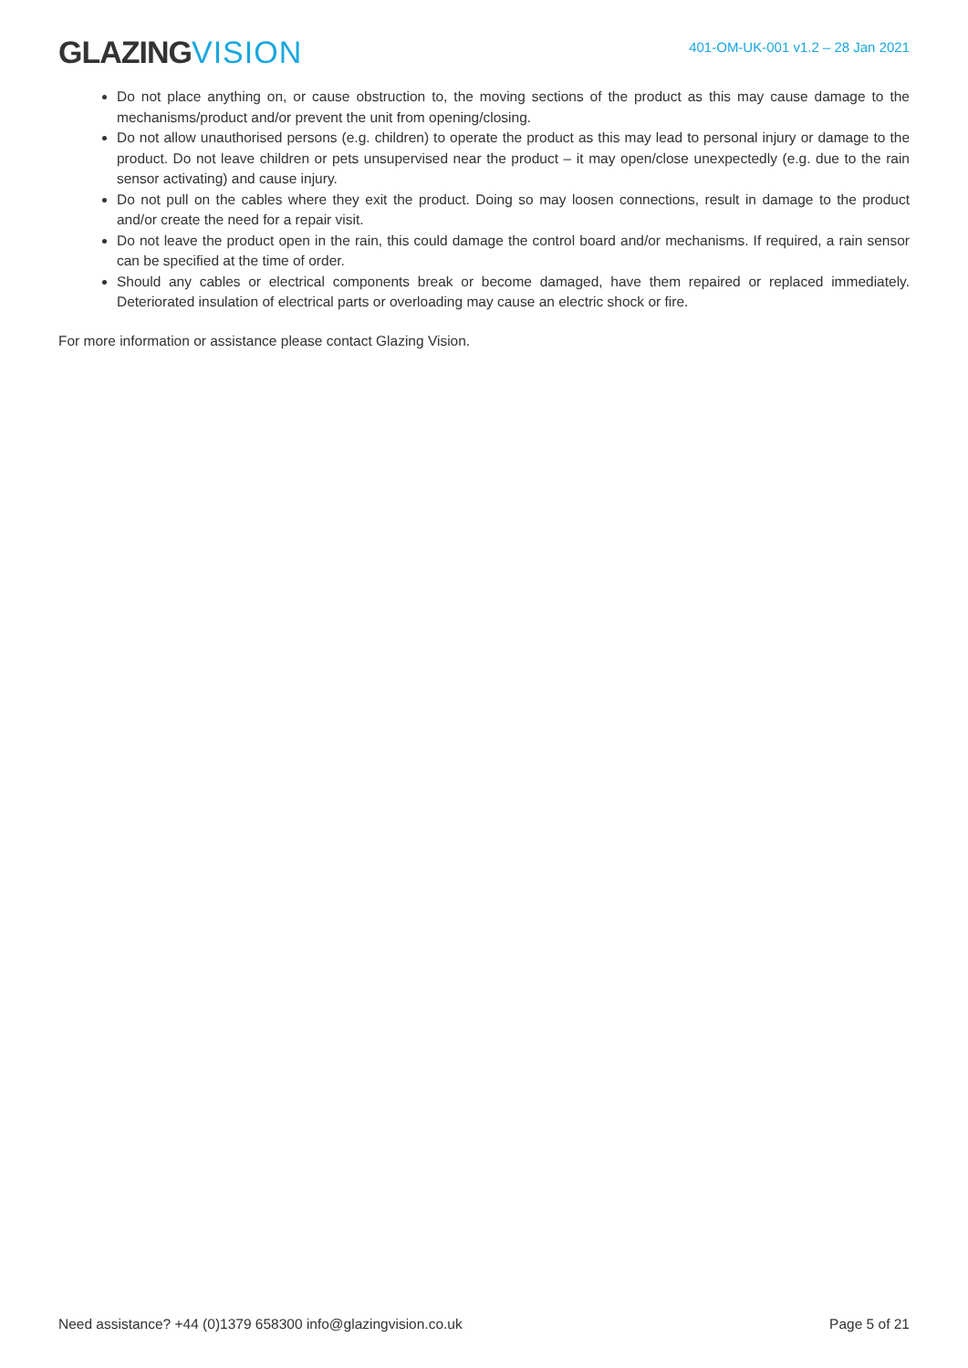GLAZINGVISION
401-OM-UK-001 v1.2 – 28 Jan 2021
Do not place anything on, or cause obstruction to, the moving sections of the product as this may cause damage to the mechanisms/product and/or prevent the unit from opening/closing.
Do not allow unauthorised persons (e.g. children) to operate the product as this may lead to personal injury or damage to the product. Do not leave children or pets unsupervised near the product – it may open/close unexpectedly (e.g. due to the rain sensor activating) and cause injury.
Do not pull on the cables where they exit the product. Doing so may loosen connections, result in damage to the product and/or create the need for a repair visit.
Do not leave the product open in the rain, this could damage the control board and/or mechanisms. If required, a rain sensor can be specified at the time of order.
Should any cables or electrical components break or become damaged, have them repaired or replaced immediately. Deteriorated insulation of electrical parts or overloading may cause an electric shock or fire.
For more information or assistance please contact Glazing Vision.
Need assistance? +44 (0)1379 658300 info@glazingvision.co.uk Page 5 of 21